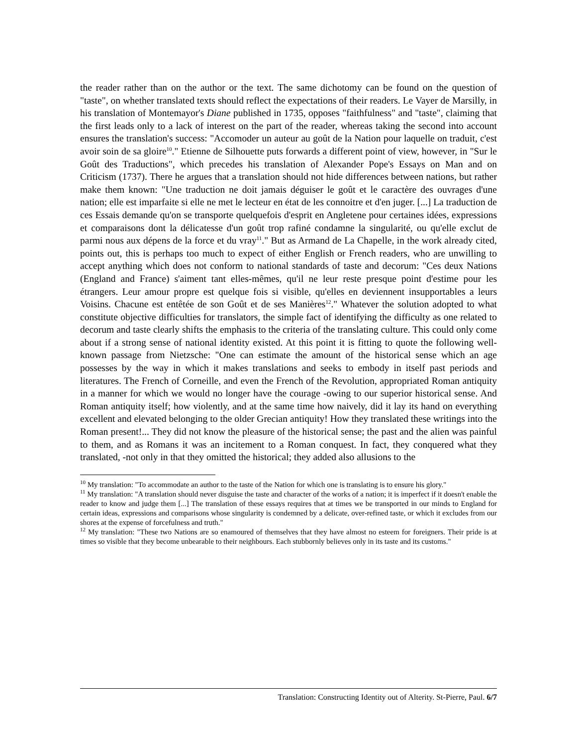the reader rather than on the author or the text. The same dichotomy can be found on the question of "taste", on whether translated texts should reflect the expectations of their readers. Le Vayer de Marsilly, in his translation of Montemayor's Diane published in 1735, opposes "faithfulness" and "taste", claiming that the first leads only to a lack of interest on the part of the reader, whereas taking the second into account ensures the translation's success: "Accomoder un auteur au goût de la Nation pour laquelle on traduit, c'est avoir soin de sa gloire<sup>10</sup>." Etienne de Silhouette puts forwards a different point of view, however, in "Sur le Goût des Traductions", which precedes his translation of Alexander Pope's Essays on Man and on Criticism (1737). There he argues that a translation should not hide differences between nations, but rather make them known: "Une traduction ne doit jamais déguiser le goût et le caractère des ouvrages d'une nation; elle est imparfaite si elle ne met le lecteur en état de les connoitre et d'en juger. [...] La traduction de ces Essais demande qu'on se transporte quelquefois d'esprit en Angletene pour certaines idées, expressions et comparaisons dont la délicatesse d'un goût trop rafiné condamne la singularité, ou qu'elle exclut de parmi nous aux dépens de la force et du vray<sup>11</sup>." But as Armand de La Chapelle, in the work already cited, points out, this is perhaps too much to expect of either English or French readers, who are unwilling to accept anything which does not conform to national standards of taste and decorum: "Ces deux Nations (England and France) s'aiment tant elles-mêmes, qu'il ne leur reste presque point d'estime pour les étrangers. Leur amour propre est quelque fois si visible, qu'elles en deviennent insupportables a leurs Voisins. Chacune est entêtée de son Goût et de ses Manières<sup>12</sup>." Whatever the solution adopted to what constitute objective difficulties for translators, the simple fact of identifying the difficulty as one related to decorum and taste clearly shifts the emphasis to the criteria of the translating culture. This could only come about if a strong sense of national identity existed. At this point it is fitting to quote the following well-known passage from Nietzsche: "One can estimate the amount of the historical sense which an age possesses by the way in which it makes translations and seeks to embody in itself past periods and literatures. The French of Corneille, and even the French of the Revolution, appropriated Roman antiquity in a manner for which we would no longer have the courage -owing to our superior historical sense. And Roman antiquity itself; how violently, and at the same time how naively, did it lay its hand on everything excellent and elevated belonging to the older Grecian antiquity! How they translated these writings into the Roman present!... They did not know the pleasure of the historical sense; the past and the alien was painful to them, and as Romans it was an incitement to a Roman conquest. In fact, they conquered what they translated, -not only in that they omitted the historical; they added also allusions to the
<sup>10</sup> My translation: "To accommodate an author to the taste of the Nation for which one is translating is to ensure his glory."
<sup>11</sup> My translation: "A translation should never disguise the taste and character of the works of a nation; it is imperfect if it doesn't enable the reader to know and judge them [...] The translation of these essays requires that at times we be transported in our minds to England for certain ideas, expressions and comparisons whose singularity is condemned by a delicate, over-refined taste, or which it excludes from our shores at the expense of forcefulness and truth."
<sup>12</sup> My translation: "These two Nations are so enamoured of themselves that they have almost no esteem for foreigners. Their pride is at times so visible that they become unbearable to their neighbours. Each stubbornly believes only in its taste and its customs."
Translation: Constructing Identity out of Alterity. St-Pierre, Paul. 6/7